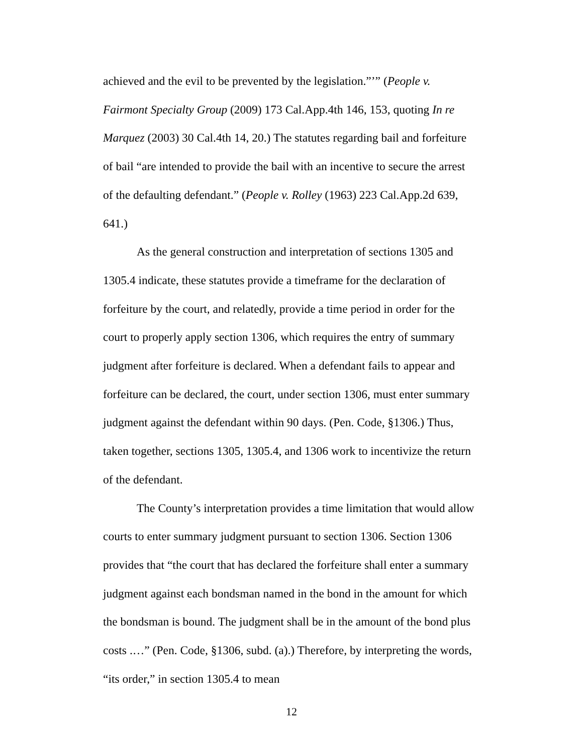achieved and the evil to be prevented by the legislation.”’” (People v. Fairmont Specialty Group (2009) 173 Cal.App.4th 146, 153, quoting In re Marquez (2003) 30 Cal.4th 14, 20.) The statutes regarding bail and forfeiture of bail “are intended to provide the bail with an incentive to secure the arrest of the defaulting defendant.” (People v. Rolley (1963) 223 Cal.App.2d 639, 641.)
As the general construction and interpretation of sections 1305 and 1305.4 indicate, these statutes provide a timeframe for the declaration of forfeiture by the court, and relatedly, provide a time period in order for the court to properly apply section 1306, which requires the entry of summary judgment after forfeiture is declared. When a defendant fails to appear and forfeiture can be declared, the court, under section 1306, must enter summary judgment against the defendant within 90 days. (Pen. Code, §1306.) Thus, taken together, sections 1305, 1305.4, and 1306 work to incentivize the return of the defendant.
The County’s interpretation provides a time limitation that would allow courts to enter summary judgment pursuant to section 1306. Section 1306 provides that “the court that has declared the forfeiture shall enter a summary judgment against each bondsman named in the bond in the amount for which the bondsman is bound. The judgment shall be in the amount of the bond plus costs .…” (Pen. Code, §1306, subd. (a).) Therefore, by interpreting the words, “its order,” in section 1305.4 to mean
12